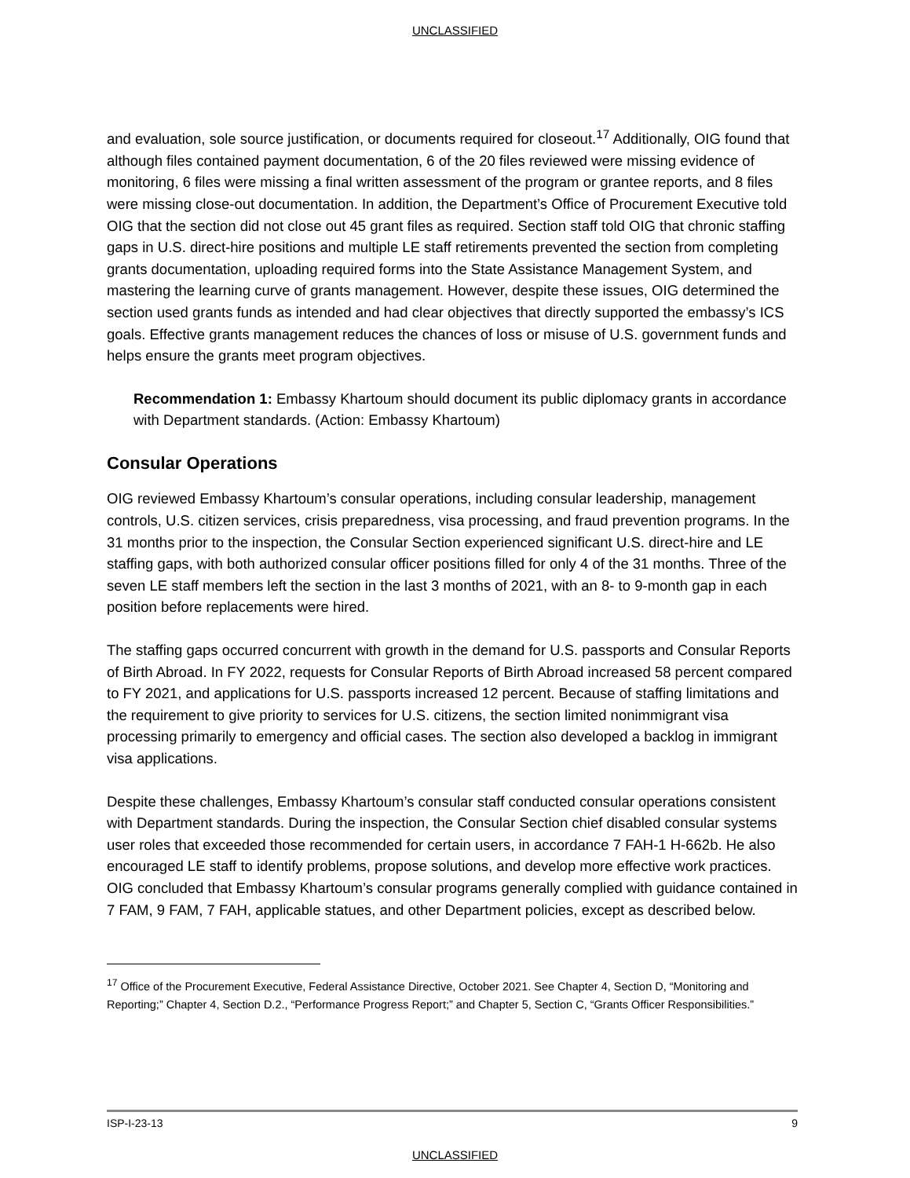UNCLASSIFIED
and evaluation, sole source justification, or documents required for closeout.<sup>17</sup> Additionally, OIG found that although files contained payment documentation, 6 of the 20 files reviewed were missing evidence of monitoring, 6 files were missing a final written assessment of the program or grantee reports, and 8 files were missing close-out documentation. In addition, the Department’s Office of Procurement Executive told OIG that the section did not close out 45 grant files as required. Section staff told OIG that chronic staffing gaps in U.S. direct-hire positions and multiple LE staff retirements prevented the section from completing grants documentation, uploading required forms into the State Assistance Management System, and mastering the learning curve of grants management. However, despite these issues, OIG determined the section used grants funds as intended and had clear objectives that directly supported the embassy’s ICS goals. Effective grants management reduces the chances of loss or misuse of U.S. government funds and helps ensure the grants meet program objectives.
Recommendation 1: Embassy Khartoum should document its public diplomacy grants in accordance with Department standards. (Action: Embassy Khartoum)
Consular Operations
OIG reviewed Embassy Khartoum’s consular operations, including consular leadership, management controls, U.S. citizen services, crisis preparedness, visa processing, and fraud prevention programs. In the 31 months prior to the inspection, the Consular Section experienced significant U.S. direct-hire and LE staffing gaps, with both authorized consular officer positions filled for only 4 of the 31 months. Three of the seven LE staff members left the section in the last 3 months of 2021, with an 8- to 9-month gap in each position before replacements were hired.
The staffing gaps occurred concurrent with growth in the demand for U.S. passports and Consular Reports of Birth Abroad. In FY 2022, requests for Consular Reports of Birth Abroad increased 58 percent compared to FY 2021, and applications for U.S. passports increased 12 percent. Because of staffing limitations and the requirement to give priority to services for U.S. citizens, the section limited nonimmigrant visa processing primarily to emergency and official cases. The section also developed a backlog in immigrant visa applications.
Despite these challenges, Embassy Khartoum’s consular staff conducted consular operations consistent with Department standards. During the inspection, the Consular Section chief disabled consular systems user roles that exceeded those recommended for certain users, in accordance 7 FAH-1 H-662b. He also encouraged LE staff to identify problems, propose solutions, and develop more effective work practices. OIG concluded that Embassy Khartoum’s consular programs generally complied with guidance contained in 7 FAM, 9 FAM, 7 FAH, applicable statues, and other Department policies, except as described below.
<sup>17</sup> Office of the Procurement Executive, Federal Assistance Directive, October 2021. See Chapter 4, Section D, “Monitoring and Reporting;” Chapter 4, Section D.2., “Performance Progress Report;” and Chapter 5, Section C, “Grants Officer Responsibilities.”
ISP-I-23-13 9
UNCLASSIFIED